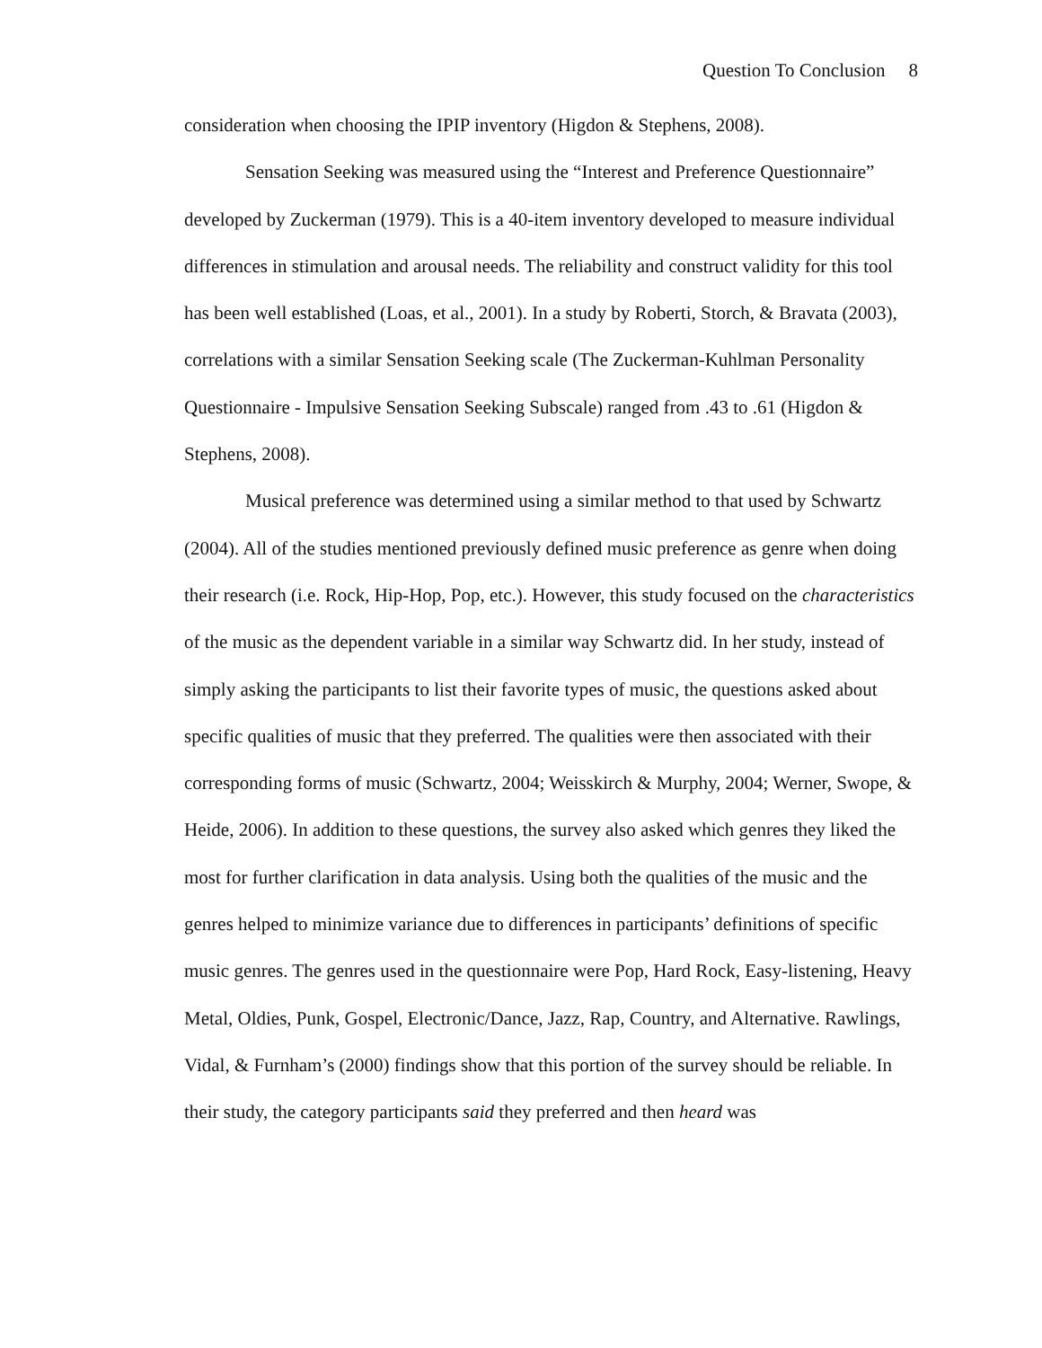Question To Conclusion 8
consideration when choosing the IPIP inventory (Higdon & Stephens, 2008).
Sensation Seeking was measured using the “Interest and Preference Questionnaire” developed by Zuckerman (1979). This is a 40-item inventory developed to measure individual differences in stimulation and arousal needs. The reliability and construct validity for this tool has been well established (Loas, et al., 2001). In a study by Roberti, Storch, & Bravata (2003), correlations with a similar Sensation Seeking scale (The Zuckerman-Kuhlman Personality Questionnaire - Impulsive Sensation Seeking Subscale) ranged from .43 to .61 (Higdon & Stephens, 2008).
Musical preference was determined using a similar method to that used by Schwartz (2004). All of the studies mentioned previously defined music preference as genre when doing their research (i.e. Rock, Hip-Hop, Pop, etc.). However, this study focused on the characteristics of the music as the dependent variable in a similar way Schwartz did. In her study, instead of simply asking the participants to list their favorite types of music, the questions asked about specific qualities of music that they preferred. The qualities were then associated with their corresponding forms of music (Schwartz, 2004; Weisskirch & Murphy, 2004; Werner, Swope, & Heide, 2006). In addition to these questions, the survey also asked which genres they liked the most for further clarification in data analysis. Using both the qualities of the music and the genres helped to minimize variance due to differences in participants’ definitions of specific music genres. The genres used in the questionnaire were Pop, Hard Rock, Easy-listening, Heavy Metal, Oldies, Punk, Gospel, Electronic/Dance, Jazz, Rap, Country, and Alternative. Rawlings, Vidal, & Furnham’s (2000) findings show that this portion of the survey should be reliable. In their study, the category participants said they preferred and then heard was